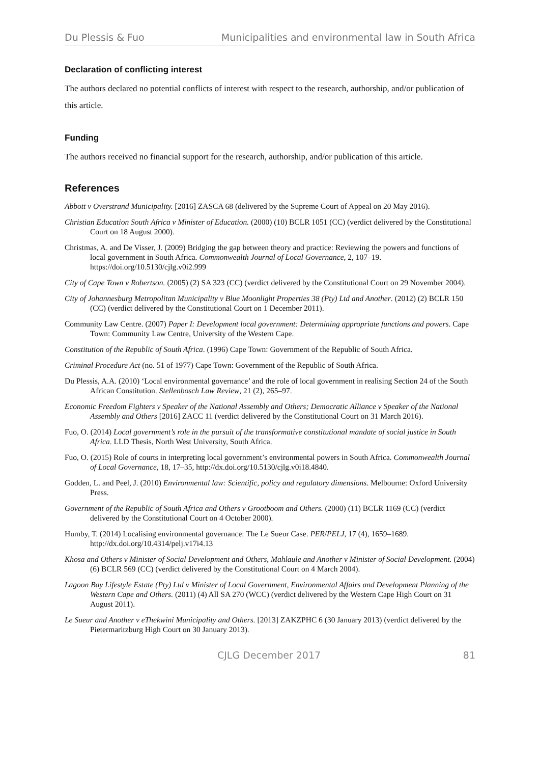Du Plessis & Fuo Municipalities and environmental law in South Africa
Declaration of conflicting interest
The authors declared no potential conflicts of interest with respect to the research, authorship, and/or publication of this article.
Funding
The authors received no financial support for the research, authorship, and/or publication of this article.
References
Abbott v Overstrand Municipality. [2016] ZASCA 68 (delivered by the Supreme Court of Appeal on 20 May 2016).
Christian Education South Africa v Minister of Education. (2000) (10) BCLR 1051 (CC) (verdict delivered by the Constitutional Court on 18 August 2000).
Christmas, A. and De Visser, J. (2009) Bridging the gap between theory and practice: Reviewing the powers and functions of local government in South Africa. Commonwealth Journal of Local Governance, 2, 107–19. https://doi.org/10.5130/cjlg.v0i2.999
City of Cape Town v Robertson. (2005) (2) SA 323 (CC) (verdict delivered by the Constitutional Court on 29 November 2004).
City of Johannesburg Metropolitan Municipality v Blue Moonlight Properties 38 (Pty) Ltd and Another. (2012) (2) BCLR 150 (CC) (verdict delivered by the Constitutional Court on 1 December 2011).
Community Law Centre. (2007) Paper I: Development local government: Determining appropriate functions and powers. Cape Town: Community Law Centre, University of the Western Cape.
Constitution of the Republic of South Africa. (1996) Cape Town: Government of the Republic of South Africa.
Criminal Procedure Act (no. 51 of 1977) Cape Town: Government of the Republic of South Africa.
Du Plessis, A.A. (2010) ‘Local environmental governance’ and the role of local government in realising Section 24 of the South African Constitution. Stellenbosch Law Review, 21 (2), 265–97.
Economic Freedom Fighters v Speaker of the National Assembly and Others; Democratic Alliance v Speaker of the National Assembly and Others [2016] ZACC 11 (verdict delivered by the Constitutional Court on 31 March 2016).
Fuo, O. (2014) Local government’s role in the pursuit of the transformative constitutional mandate of social justice in South Africa. LLD Thesis, North West University, South Africa.
Fuo, O. (2015) Role of courts in interpreting local government’s environmental powers in South Africa. Commonwealth Journal of Local Governance, 18, 17–35, http://dx.doi.org/10.5130/cjlg.v0i18.4840.
Godden, L. and Peel, J. (2010) Environmental law: Scientific, policy and regulatory dimensions. Melbourne: Oxford University Press.
Government of the Republic of South Africa and Others v Grootboom and Others. (2000) (11) BCLR 1169 (CC) (verdict delivered by the Constitutional Court on 4 October 2000).
Humby, T. (2014) Localising environmental governance: The Le Sueur Case. PER/PELJ, 17 (4), 1659–1689. http://dx.doi.org/10.4314/pelj.v17i4.13
Khosa and Others v Minister of Social Development and Others, Mahlaule and Another v Minister of Social Development. (2004) (6) BCLR 569 (CC) (verdict delivered by the Constitutional Court on 4 March 2004).
Lagoon Bay Lifestyle Estate (Pty) Ltd v Minister of Local Government, Environmental Affairs and Development Planning of the Western Cape and Others. (2011) (4) All SA 270 (WCC) (verdict delivered by the Western Cape High Court on 31 August 2011).
Le Sueur and Another v eThekwini Municipality and Others. [2013] ZAKZPHC 6 (30 January 2013) (verdict delivered by the Pietermaritzburg High Court on 30 January 2013).
CJLG December 2017 81